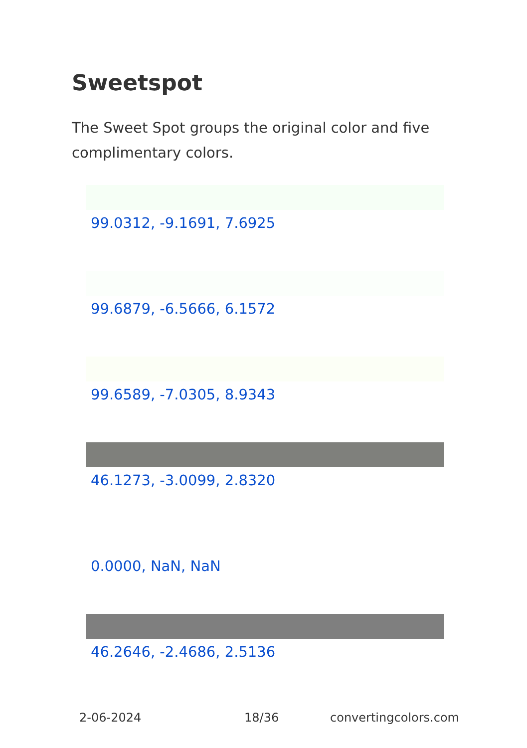Sweetspot
The Sweet Spot groups the original color and five complimentary colors.
99.0312, -9.1691, 7.6925
99.6879, -6.5666, 6.1572
99.6589, -7.0305, 8.9343
46.1273, -3.0099, 2.8320
0.0000, NaN, NaN
46.2646, -2.4686, 2.5136
2-06-2024 18/36 convertingcolors.com